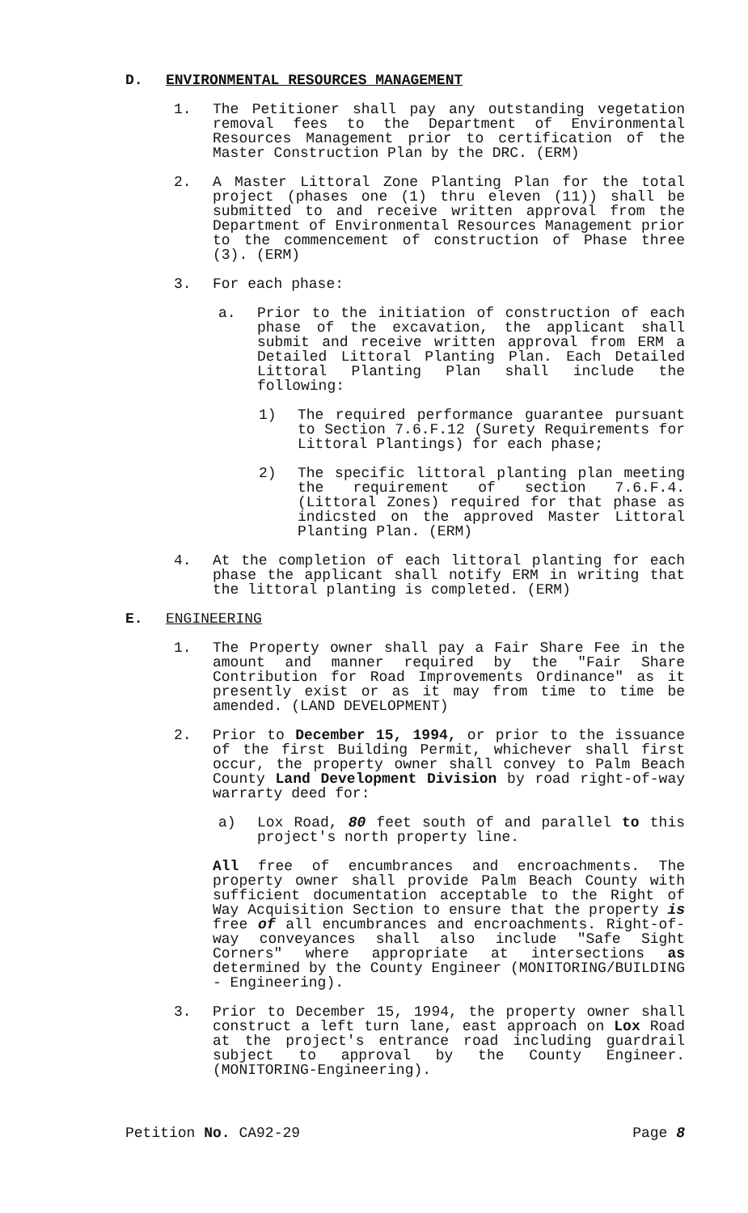D. ENVIRONMENTAL RESOURCES MANAGEMENT
1. The Petitioner shall pay any outstanding vegetation removal fees to the Department of Environmental Resources Management prior to certification of the Master Construction Plan by the DRC. (ERM)
2. A Master Littoral Zone Planting Plan for the total project (phases one (1) thru eleven (11)) shall be submitted to and receive written approval from the Department of Environmental Resources Management prior to the commencement of construction of Phase three (3). (ERM)
3. For each phase:
a. Prior to the initiation of construction of each phase of the excavation, the applicant shall submit and receive written approval from ERM a Detailed Littoral Planting Plan. Each Detailed Littoral Planting Plan shall include the following:
1) The required performance guarantee pursuant to Section 7.6.F.12 (Surety Requirements for Littoral Plantings) for each phase;
2) The specific littoral planting plan meeting the requirement of section 7.6.F.4. (Littoral Zones) required for that phase as indicsted on the approved Master Littoral Planting Plan. (ERM)
4. At the completion of each littoral planting for each phase the applicant shall notify ERM in writing that the littoral planting is completed. (ERM)
E. ENGINEERING
1. The Property owner shall pay a Fair Share Fee in the amount and manner required by the "Fair Share Contribution for Road Improvements Ordinance" as it presently exist or as it may from time to time be amended. (LAND DEVELOPMENT)
2. Prior to December 15, 1994, or prior to the issuance of the first Building Permit, whichever shall first occur, the property owner shall convey to Palm Beach County Land Development Division by road right-of-way warrarty deed for:
a) Lox Road, 80 feet south of and parallel to this project's north property line.
All free of encumbrances and encroachments. The property owner shall provide Palm Beach County with sufficient documentation acceptable to the Right of Way Acquisition Section to ensure that the property is free of all encumbrances and encroachments. Right-of-way conveyances shall also include "Safe Sight Corners" where appropriate at intersections as determined by the County Engineer (MONITORING/BUILDING - Engineering).
3. Prior to December 15, 1994, the property owner shall construct a left turn lane, east approach on Lox Road at the project's entrance road including guardrail subject to approval by the County Engineer. (MONITORING-Engineering).
Petition No. CA92-29 Page 8